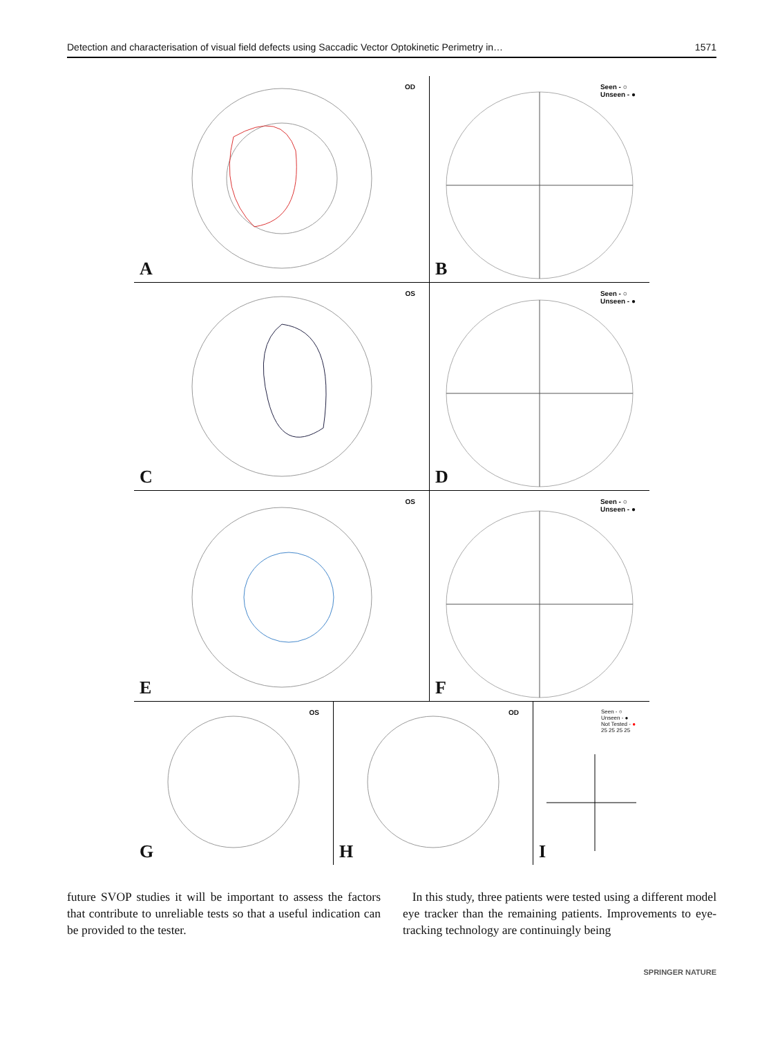Detection and characterisation of visual field defects using Saccadic Vector Optokinetic Perimetry in… 1571
A
OD
B
Seen - ○
Unseen - ●
C
OS
D
Seen - ○
Unseen - ●
E
OS
F
Seen - ○
Unseen - ●
G
OS
H
OD
I
Seen - ○
Unseen - ●
Not Tested - ●
25 25 25 25
future SVOP studies it will be important to assess the factors that contribute to unreliable tests so that a useful indication can be provided to the tester.
In this study, three patients were tested using a different model eye tracker than the remaining patients. Improvements to eye-tracking technology are continuingly being
SPRINGER NATURE